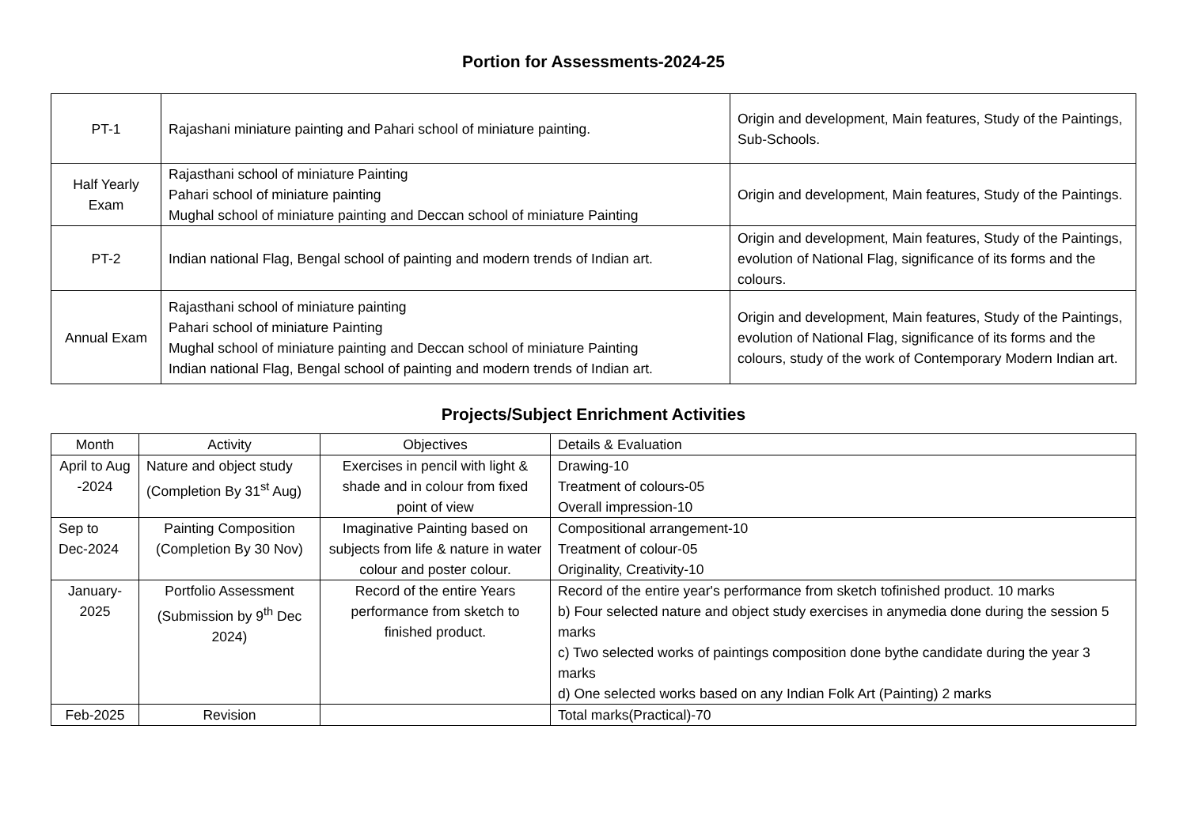Portion for Assessments-2024-25
| PT-1 | Rajashani miniature painting and Pahari school of miniature painting. | Origin and development, Main features, Study of the Paintings, Sub-Schools. |
| Half Yearly Exam | Rajasthani school of miniature Painting Pahari school of miniature painting Mughal school of miniature painting and Deccan school of miniature Painting | Origin and development, Main features, Study of the Paintings. |
| PT-2 | Indian national Flag, Bengal school of painting and modern trends of Indian art. | Origin and development, Main features, Study of the Paintings, evolution of National Flag, significance of its forms and the colours. |
| Annual Exam | Rajasthani school of miniature painting Pahari school of miniature Painting Mughal school of miniature painting and Deccan school of miniature Painting Indian national Flag, Bengal school of painting and modern trends of Indian art. | Origin and development, Main features, Study of the Paintings, evolution of National Flag, significance of its forms and the colours, study of the work of Contemporary Modern Indian art. |
Projects/Subject Enrichment Activities
| Month | Activity | Objectives | Details & Evaluation |
| April to Aug -2024 | Nature and object study (Completion By 31<sup>st</sup> Aug) | Exercises in pencil with light & shade and in colour from fixed point of view | Drawing-10 Treatment of colours-05 Overall impression-10 |
| Sep to Dec-2024 | Painting Composition (Completion By 30 Nov) | Imaginative Painting based on subjects from life & nature in water colour and poster colour. | Compositional arrangement-10 Treatment of colour-05 Originality, Creativity-10 |
| January-2025 | Portfolio Assessment (Submission by 9<sup>th</sup> Dec 2024) | Record of the entire Years performance from sketch to finished product. | Record of the entire year's performance from sketch tofinished product. 10 marks b) Four selected nature and object study exercises in anymedia done during the session 5 marks c) Two selected works of paintings composition done bythe candidate during the year 3 marks d) One selected works based on any Indian Folk Art (Painting) 2 marks |
| Feb-2025 | Revision | | Total marks(Practical)-70 |